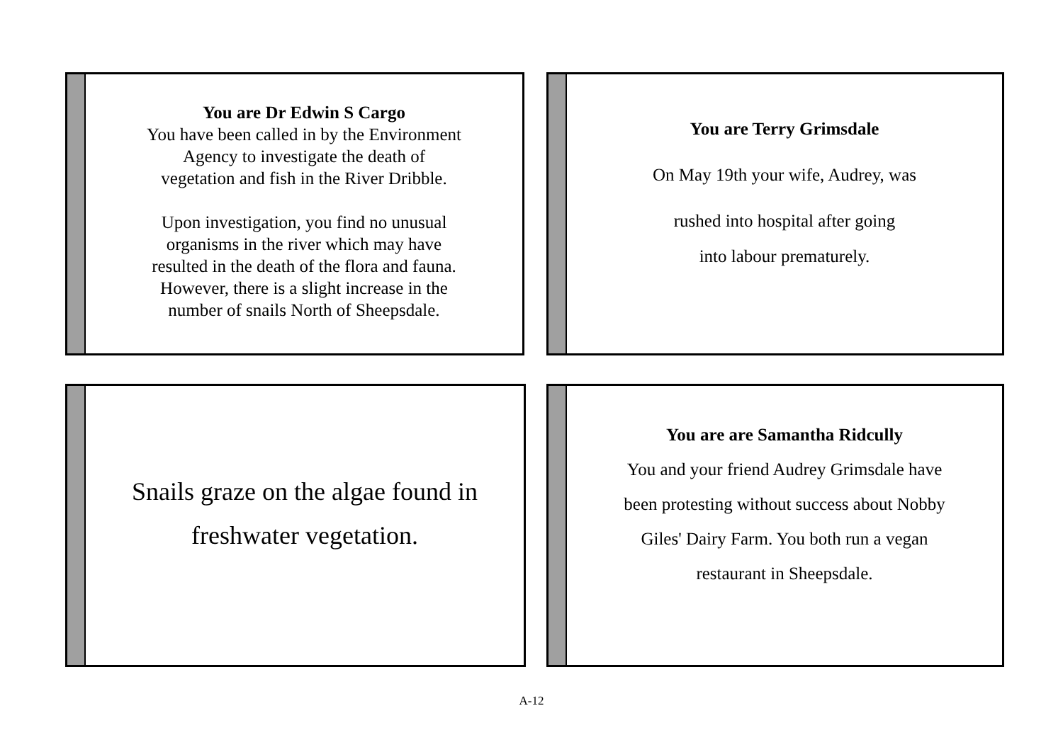You are Dr Edwin S Cargo
You have been called in by the Environment
Agency to investigate the death of
vegetation and fish in the River Dribble.
Upon investigation, you find no unusual
organisms in the river which may have
resulted in the death of the flora and fauna.
However, there is a slight increase in the
number of snails North of Sheepsdale.
You are Terry Grimsdale
On May 19th your wife, Audrey, was
rushed into hospital after going
into labour prematurely.
Snails graze on the algae found in
freshwater vegetation.
You are are Samantha Ridcully
You and your friend Audrey Grimsdale have
been protesting without success about Nobby
Giles' Dairy Farm. You both run a vegan
restaurant in Sheepsdale.
A-12